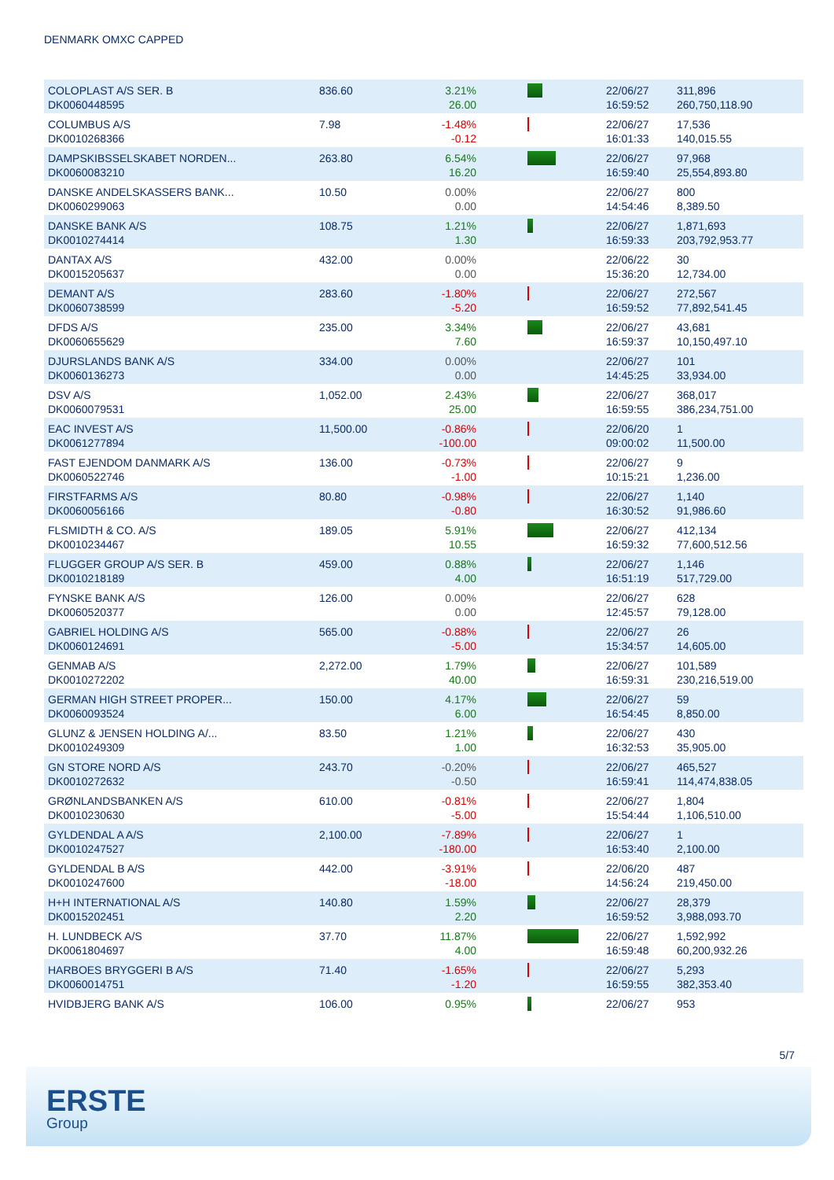DENMARK OMXC CAPPED
| COLOPLAST A/S SER. B DK0060448595 | 836.60 | 3.21% 26.00 | | 22/06/27 16:59:52 | 311,896 260,750,118.90 |
| COLUMBUS A/S DK0010268366 | 7.98 | -1.48% -0.12 | | 22/06/27 16:01:33 | 17,536 140,015.55 |
| DAMPSKIBSSELSKABET NORDEN... DK0060083210 | 263.80 | 6.54% 16.20 | | 22/06/27 16:59:40 | 97,968 25,554,893.80 |
| DANSKE ANDELSKASSERS BANK... DK0060299063 | 10.50 | 0.00% 0.00 | | 22/06/27 14:54:46 | 800 8,389.50 |
| DANSKE BANK A/S DK0010274414 | 108.75 | 1.21% 1.30 | | 22/06/27 16:59:33 | 1,871,693 203,792,953.77 |
| DANTAX A/S DK0015205637 | 432.00 | 0.00% 0.00 | | 22/06/22 15:36:20 | 30 12,734.00 |
| DEMANT A/S DK0060738599 | 283.60 | -1.80% -5.20 | | 22/06/27 16:59:52 | 272,567 77,892,541.45 |
| DFDS A/S DK0060655629 | 235.00 | 3.34% 7.60 | | 22/06/27 16:59:37 | 43,681 10,150,497.10 |
| DJURSLANDS BANK A/S DK0060136273 | 334.00 | 0.00% 0.00 | | 22/06/27 14:45:25 | 101 33,934.00 |
| DSV A/S DK0060079531 | 1,052.00 | 2.43% 25.00 | | 22/06/27 16:59:55 | 368,017 386,234,751.00 |
| EAC INVEST A/S DK0061277894 | 11,500.00 | -0.86% -100.00 | | 22/06/20 09:00:02 | 1 11,500.00 |
| FAST EJENDOM DANMARK A/S DK0060522746 | 136.00 | -0.73% -1.00 | | 22/06/27 10:15:21 | 9 1,236.00 |
| FIRSTFARMS A/S DK0060056166 | 80.80 | -0.98% -0.80 | | 22/06/27 16:30:52 | 1,140 91,986.60 |
| FLSMIDTH & CO. A/S DK0010234467 | 189.05 | 5.91% 10.55 | | 22/06/27 16:59:32 | 412,134 77,600,512.56 |
| FLUGGER GROUP A/S SER. B DK0010218189 | 459.00 | 0.88% 4.00 | | 22/06/27 16:51:19 | 1,146 517,729.00 |
| FYNSKE BANK A/S DK0060520377 | 126.00 | 0.00% 0.00 | | 22/06/27 12:45:57 | 628 79,128.00 |
| GABRIEL HOLDING A/S DK0060124691 | 565.00 | -0.88% -5.00 | | 22/06/27 15:34:57 | 26 14,605.00 |
| GENMAB A/S DK0010272202 | 2,272.00 | 1.79% 40.00 | | 22/06/27 16:59:31 | 101,589 230,216,519.00 |
| GERMAN HIGH STREET PROPER... DK0060093524 | 150.00 | 4.17% 6.00 | | 22/06/27 16:54:45 | 59 8,850.00 |
| GLUNZ & JENSEN HOLDING A/... DK0010249309 | 83.50 | 1.21% 1.00 | | 22/06/27 16:32:53 | 430 35,905.00 |
| GN STORE NORD A/S DK0010272632 | 243.70 | -0.20% -0.50 | | 22/06/27 16:59:41 | 465,527 114,474,838.05 |
| GRØNLANDSBANKEN A/S DK0010230630 | 610.00 | -0.81% -5.00 | | 22/06/27 15:54:44 | 1,804 1,106,510.00 |
| GYLDENDAL A A/S DK0010247527 | 2,100.00 | -7.89% -180.00 | | 22/06/27 16:53:40 | 1 2,100.00 |
| GYLDENDAL B A/S DK0010247600 | 442.00 | -3.91% -18.00 | | 22/06/20 14:56:24 | 487 219,450.00 |
| H+H INTERNATIONAL A/S DK0015202451 | 140.80 | 1.59% 2.20 | | 22/06/27 16:59:52 | 28,379 3,988,093.70 |
| H. LUNDBECK A/S DK0061804697 | 37.70 | 11.87% 4.00 | | 22/06/27 16:59:48 | 1,592,992 60,200,932.26 |
| HARBOES BRYGGERI B A/S DK0060014751 | 71.40 | -1.65% -1.20 | | 22/06/27 16:59:55 | 5,293 382,353.40 |
| HVIDBJERG BANK A/S | 106.00 | 0.95% | | 22/06/27 | 953 |
5/7
ERSTE
Group